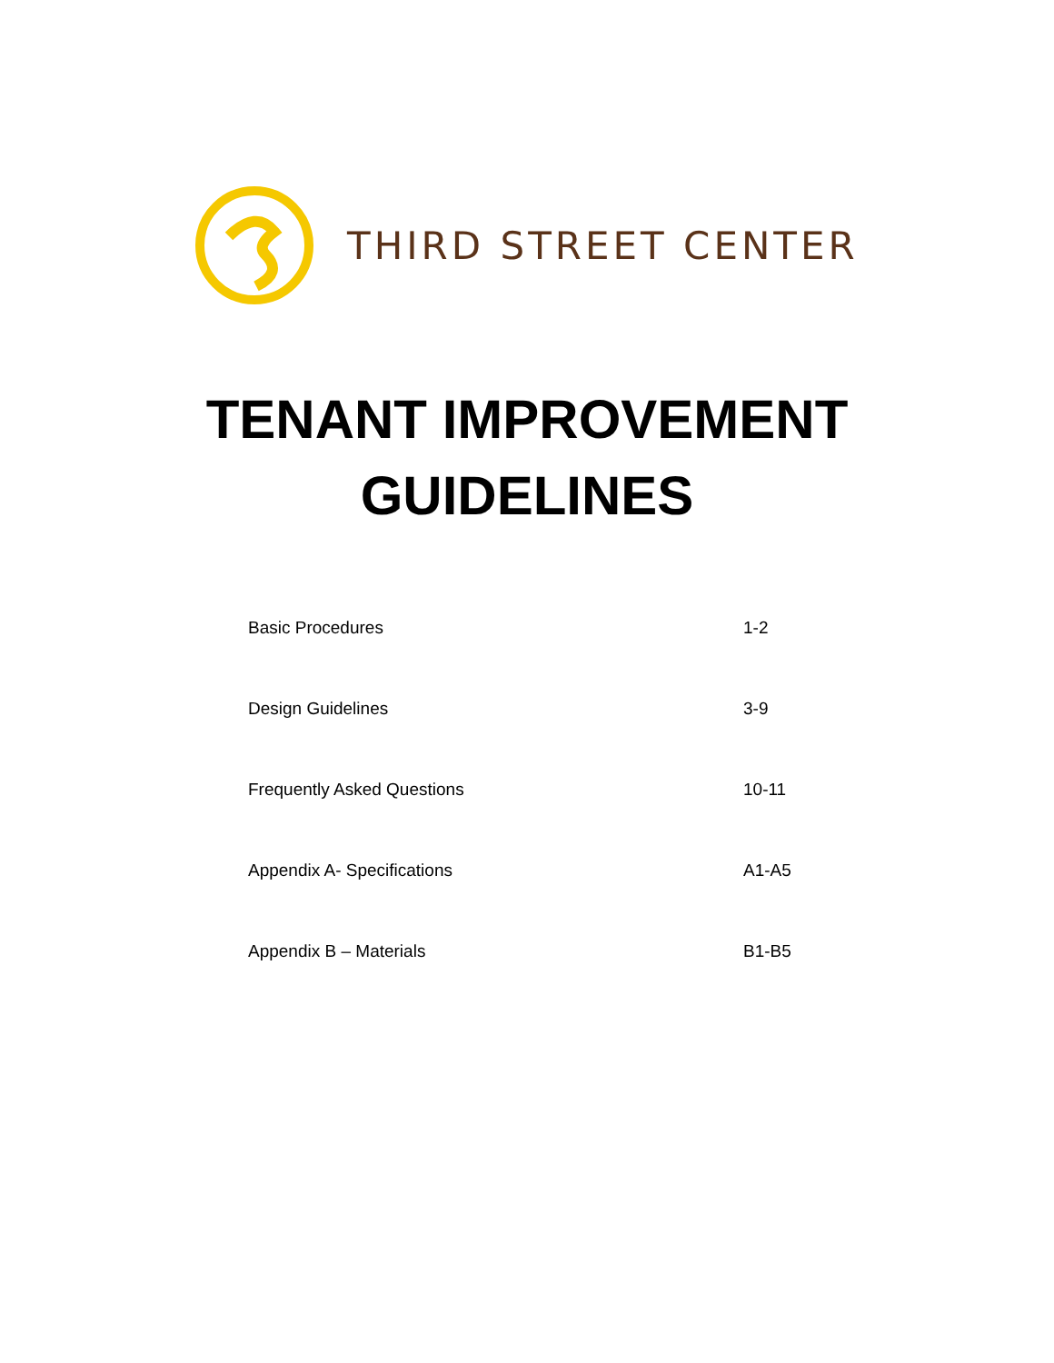THIRD STREET CENTER
TENANT IMPROVEMENT
GUIDELINES
Basic Procedures 1-2
Design Guidelines 3-9
Frequently Asked Questions 10-11
Appendix A- Specifications A1-A5
Appendix B – Materials B1-B5